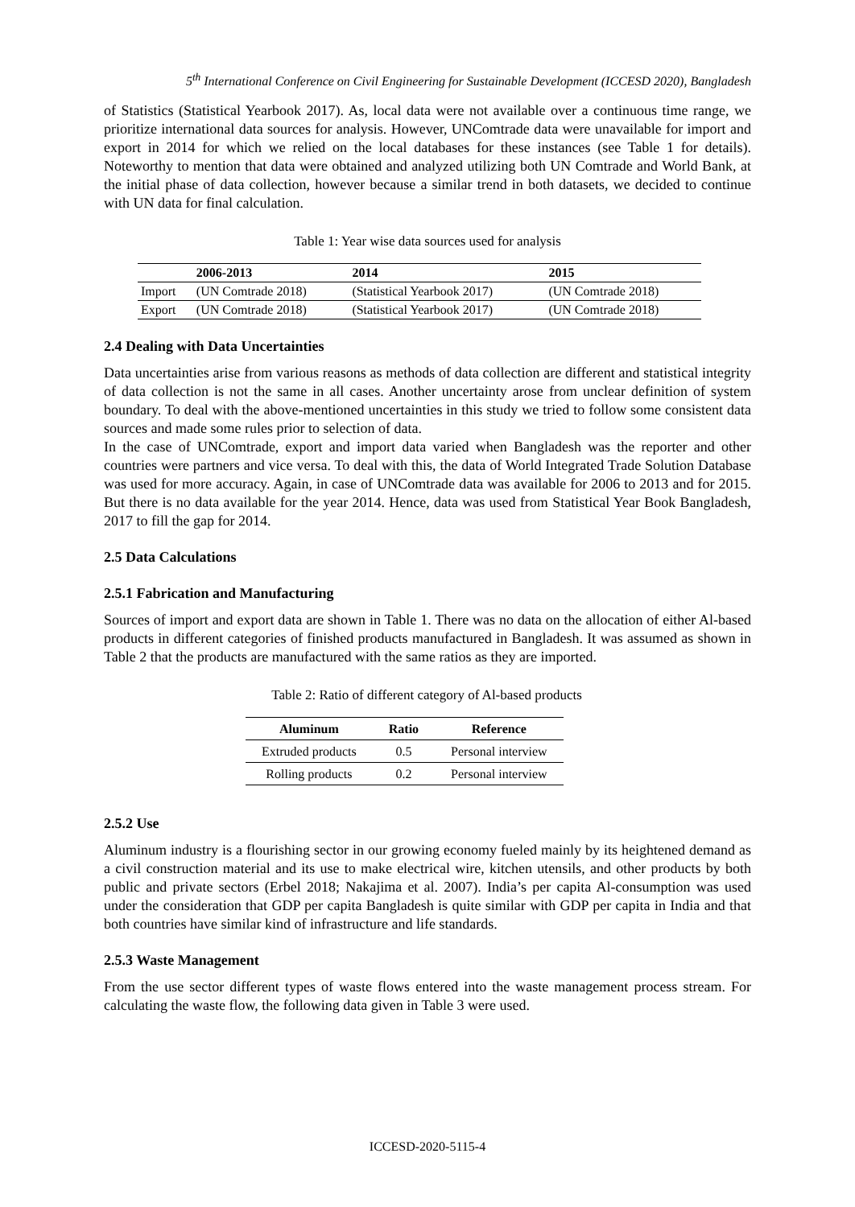5<sup>th</sup> International Conference on Civil Engineering for Sustainable Development (ICCESD 2020), Bangladesh
of Statistics (Statistical Yearbook 2017). As, local data were not available over a continuous time range, we prioritize international data sources for analysis. However, UNComtrade data were unavailable for import and export in 2014 for which we relied on the local databases for these instances (see Table 1 for details). Noteworthy to mention that data were obtained and analyzed utilizing both UN Comtrade and World Bank, at the initial phase of data collection, however because a similar trend in both datasets, we decided to continue with UN data for final calculation.
Table 1: Year wise data sources used for analysis
| | 2006-2013 | 2014 | 2015 |
| --- | --- | --- | --- |
| Import | (UN Comtrade 2018) | (Statistical Yearbook 2017) | (UN Comtrade 2018) |
| Export | (UN Comtrade 2018) | (Statistical Yearbook 2017) | (UN Comtrade 2018) |
2.4 Dealing with Data Uncertainties
Data uncertainties arise from various reasons as methods of data collection are different and statistical integrity of data collection is not the same in all cases. Another uncertainty arose from unclear definition of system boundary. To deal with the above-mentioned uncertainties in this study we tried to follow some consistent data sources and made some rules prior to selection of data.
In the case of UNComtrade, export and import data varied when Bangladesh was the reporter and other countries were partners and vice versa. To deal with this, the data of World Integrated Trade Solution Database was used for more accuracy. Again, in case of UNComtrade data was available for 2006 to 2013 and for 2015. But there is no data available for the year 2014. Hence, data was used from Statistical Year Book Bangladesh, 2017 to fill the gap for 2014.
2.5 Data Calculations
2.5.1 Fabrication and Manufacturing
Sources of import and export data are shown in Table 1. There was no data on the allocation of either Al-based products in different categories of finished products manufactured in Bangladesh. It was assumed as shown in Table 2 that the products are manufactured with the same ratios as they are imported.
Table 2: Ratio of different category of Al-based products
| Aluminum | Ratio | Reference |
| --- | --- | --- |
| Extruded products | 0.5 | Personal interview |
| Rolling products | 0.2 | Personal interview |
2.5.2 Use
Aluminum industry is a flourishing sector in our growing economy fueled mainly by its heightened demand as a civil construction material and its use to make electrical wire, kitchen utensils, and other products by both public and private sectors (Erbel 2018; Nakajima et al. 2007). India’s per capita Al-consumption was used under the consideration that GDP per capita Bangladesh is quite similar with GDP per capita in India and that both countries have similar kind of infrastructure and life standards.
2.5.3 Waste Management
From the use sector different types of waste flows entered into the waste management process stream. For calculating the waste flow, the following data given in Table 3 were used.
ICCESD-2020-5115-4